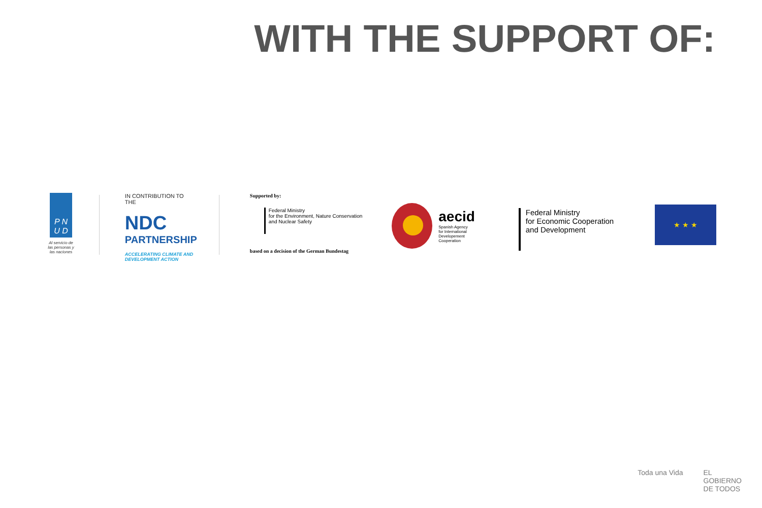WITH THE SUPPORT OF:
P N
U D
Al servicio de las personas y las naciones
IN CONTRIBUTION TO THE
NDC
PARTNERSHIP
ACCELERATING CLIMATE AND DEVELOPMENT ACTION
Supported by:
Federal Ministry
for the Environment, Nature Conservation
and Nuclear Safety
based on a decision of the German Bundestag
aecid
Spanish Agency
for International
Developement
Cooperation
Federal Ministry
for Economic Cooperation
and Development
★ ★ ★
Toda una Vida EL
GOBIERNO
DE TODOS